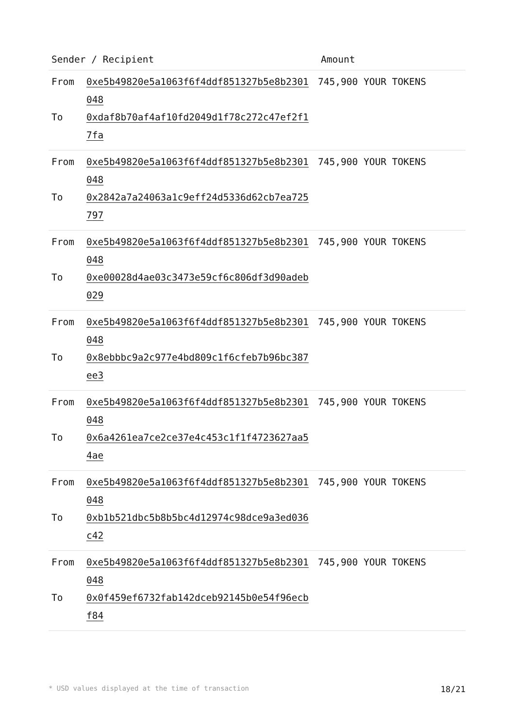| Sender / Recipient | Amount |
| --- | --- |
| From 0xe5b49820e5a1063f6f4ddf851327b5e8b2301048 To 0xdaf8b70af4af10fd2049d1f78c272c47ef2f17fa | 745,900 YOUR TOKENS |
| From 0xe5b49820e5a1063f6f4ddf851327b5e8b2301048 To 0x2842a7a24063a1c9eff24d5336d62cb7ea725797 | 745,900 YOUR TOKENS |
| From 0xe5b49820e5a1063f6f4ddf851327b5e8b2301048 To 0xe00028d4ae03c3473e59cf6c806df3d90adeb029 | 745,900 YOUR TOKENS |
| From 0xe5b49820e5a1063f6f4ddf851327b5e8b2301048 To 0x8ebbbc9a2c977e4bd809c1f6cfeb7b96bc387ee3 | 745,900 YOUR TOKENS |
| From 0xe5b49820e5a1063f6f4ddf851327b5e8b2301048 To 0x6a4261ea7ce2ce37e4c453c1f1f4723627aa54ae | 745,900 YOUR TOKENS |
| From 0xe5b49820e5a1063f6f4ddf851327b5e8b2301048 To 0xb1b521dbc5b8b5bc4d12974c98dce9a3ed036c42 | 745,900 YOUR TOKENS |
| From 0xe5b49820e5a1063f6f4ddf851327b5e8b2301048 To 0x0f459ef6732fab142dceb92145b0e54f96ecbf84 | 745,900 YOUR TOKENS |
* USD values displayed at the time of transaction 18/21